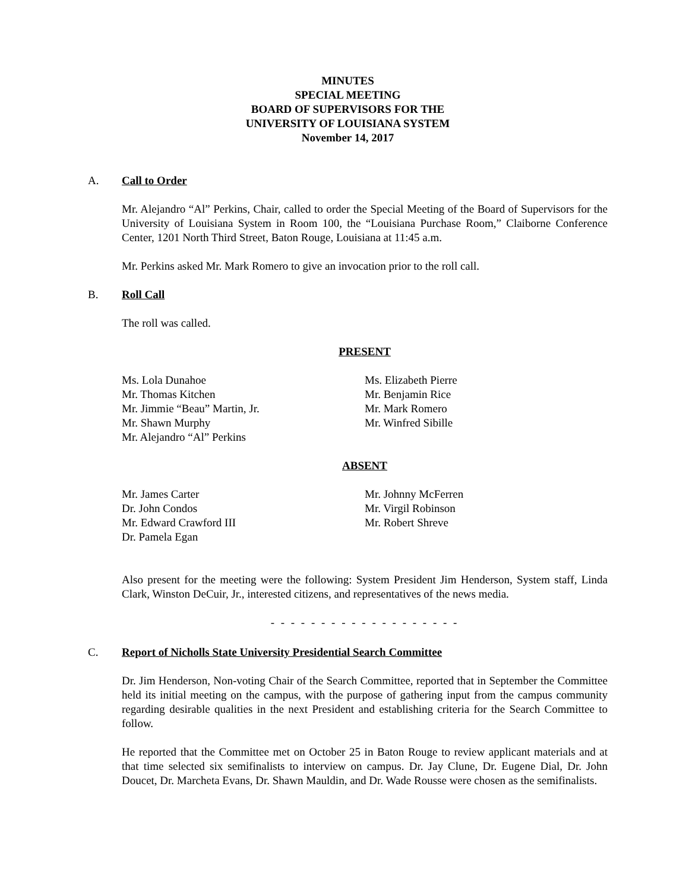MINUTES
SPECIAL MEETING
BOARD OF SUPERVISORS FOR THE
UNIVERSITY OF LOUISIANA SYSTEM
November 14, 2017
A. Call to Order
Mr. Alejandro “Al” Perkins, Chair, called to order the Special Meeting of the Board of Supervisors for the University of Louisiana System in Room 100, the “Louisiana Purchase Room,” Claiborne Conference Center, 1201 North Third Street, Baton Rouge, Louisiana at 11:45 a.m.
Mr. Perkins asked Mr. Mark Romero to give an invocation prior to the roll call.
B. Roll Call
The roll was called.
PRESENT
Ms. Lola Dunahoe
Mr. Thomas Kitchen
Mr. Jimmie “Beau” Martin, Jr.
Mr. Shawn Murphy
Mr. Alejandro “Al” Perkins
Ms. Elizabeth Pierre
Mr. Benjamin Rice
Mr. Mark Romero
Mr. Winfred Sibille
ABSENT
Mr. James Carter
Dr. John Condos
Mr. Edward Crawford III
Dr. Pamela Egan
Mr. Johnny McFerren
Mr. Virgil Robinson
Mr. Robert Shreve
Also present for the meeting were the following: System President Jim Henderson, System staff, Linda Clark, Winston DeCuir, Jr., interested citizens, and representatives of the news media.
- - - - - - - - - - - - - - - - - - -
C. Report of Nicholls State University Presidential Search Committee
Dr. Jim Henderson, Non-voting Chair of the Search Committee, reported that in September the Committee held its initial meeting on the campus, with the purpose of gathering input from the campus community regarding desirable qualities in the next President and establishing criteria for the Search Committee to follow.
He reported that the Committee met on October 25 in Baton Rouge to review applicant materials and at that time selected six semifinalists to interview on campus. Dr. Jay Clune, Dr. Eugene Dial, Dr. John Doucet, Dr. Marcheta Evans, Dr. Shawn Mauldin, and Dr. Wade Rousse were chosen as the semifinalists.